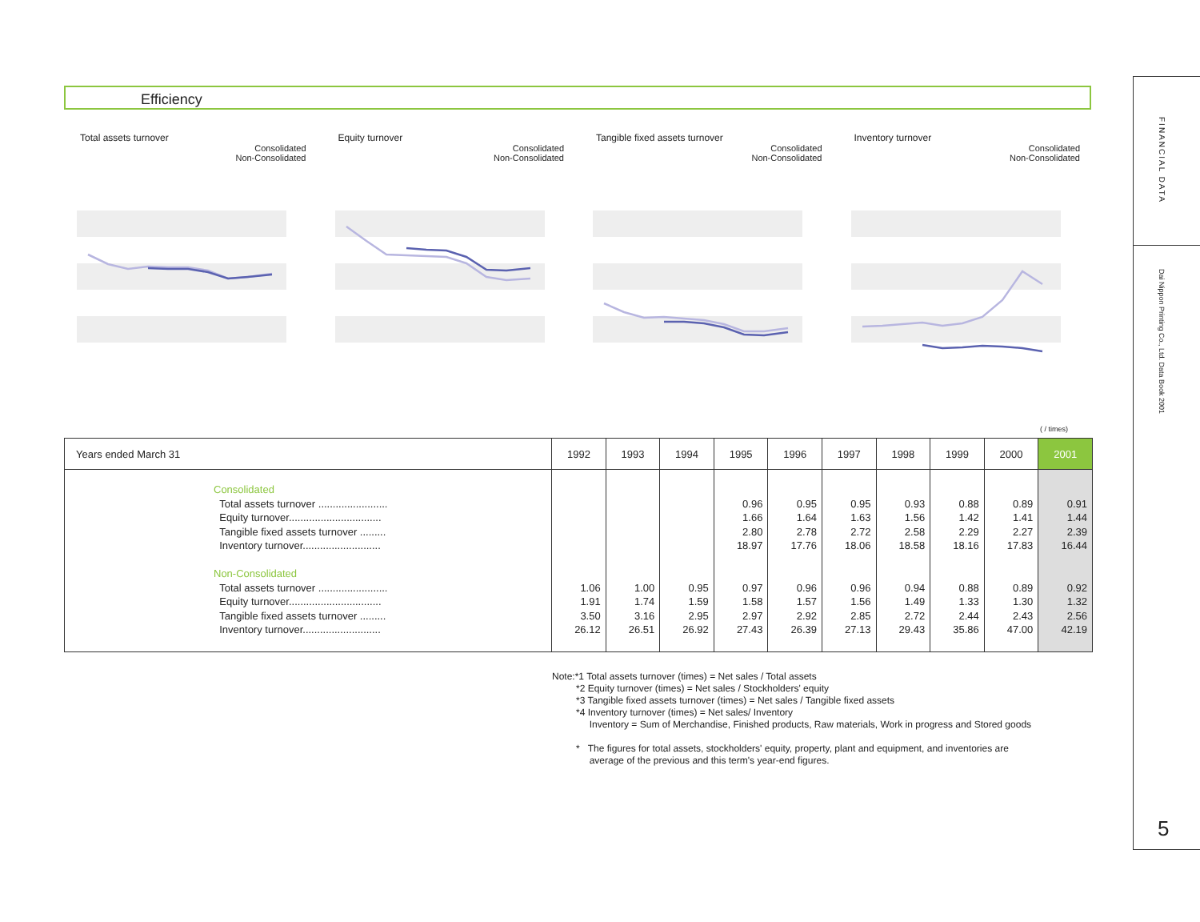Efficiency
FINANCIAL DATA
Dai Nippon Printing Co., Ltd. Data Book 2001
5
Total assets turnover
Consolidated
Non-Consolidated
Equity turnover
Consolidated
Non-Consolidated
Tangible fixed assets turnover
Consolidated
Non-Consolidated
Inventory turnover
Consolidated
Non-Consolidated
( / times)
| Years ended March 31 | 1992 | 1993 | 1994 | 1995 | 1996 | 1997 | 1998 | 1999 | 2000 | 2001 |
| --- | --- | --- | --- | --- | --- | --- | --- | --- | --- | --- |
| Consolidated Total assets turnover ........................ Equity turnover................................ Tangible fixed assets turnover ......... Inventory turnover........................... Non-Consolidated Total assets turnover ........................ Equity turnover................................ Tangible fixed assets turnover ......... Inventory turnover........................... | 1.06 1.91 3.50 26.12 | 1.00 1.74 3.16 26.51 | 0.95 1.59 2.95 26.92 | 0.96 1.66 2.80 18.97 0.97 1.58 2.97 27.43 | 0.95 1.64 2.78 17.76 0.96 1.57 2.92 26.39 | 0.95 1.63 2.72 18.06 0.96 1.56 2.85 27.13 | 0.93 1.56 2.58 18.58 0.94 1.49 2.72 29.43 | 0.88 1.42 2.29 18.16 0.88 1.33 2.44 35.86 | 0.89 1.41 2.27 17.83 0.89 1.30 2.43 47.00 | 0.91 1.44 2.39 16.44 0.92 1.32 2.56 42.19 |
Note:*1 Total assets turnover (times) = Net sales / Total assets
*2 Equity turnover (times) = Net sales / Stockholders' equity
*3 Tangible fixed assets turnover (times) = Net sales / Tangible fixed assets
*4 Inventory turnover (times) = Net sales/ Inventory
Inventory = Sum of Merchandise, Finished products, Raw materials, Work in progress and Stored goods
* The figures for total assets, stockholders' equity, property, plant and equipment, and inventories are
average of the previous and this term's year-end figures.